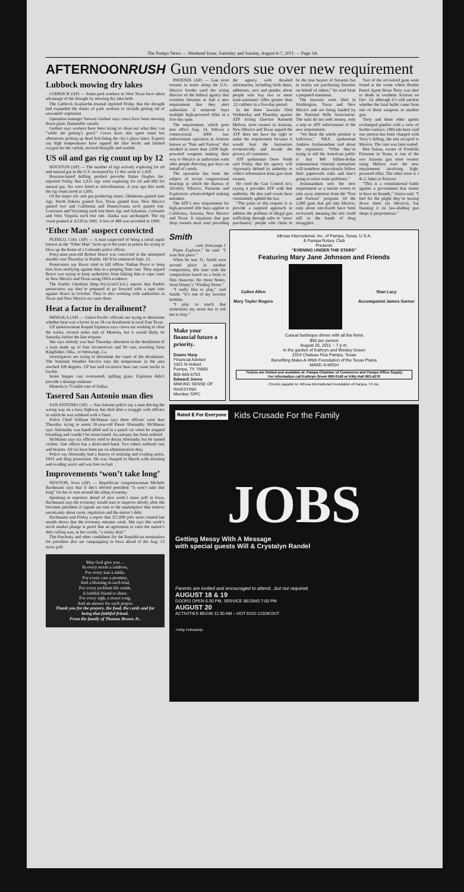The Pampa News — Weekend Issue, Saturday and Sunday, August 6-7, 2011 — Page 3A
AFTERNOONRUSH Gun vendors sue over new requirement
Lubbock mowing dry lakes
LUBBOCK (AP) — Some park workers in West Texas have taken advantage of the drought by mowing dry lake-beds.
The Lubbock Avalanche-Journal reported Friday that the drought had expanded the duties of park workers to include getting rid of unwanted vegetation.
Operation manager Stewart Gerhart says crews have been mowing down giant, flammable cattails.
Gerhart says workers have been trying to clean out what they can “while the getting’s good.” Crews have also spent some hot afternoons picking up dead fish lining the city’s playa lakes. Experts say high temperatures have sapped the lake levels and limited oxygen for the catfish, stocked bluegills and sunfish.
US oil and gas rig count up by 12
HOUSTON (AP) — The number of rigs actively exploring for oil and natural gas in the U.S. increased by 12 this week to 1,920.
Houston-based drilling product provider Baker Hughes Inc. reported Friday that 1,031 rigs were exploring for oil and 883 for natural gas. Six were listed as miscellaneous. A year ago this week the rig count stood at 1,605.
Of the major oil- and gas-producing states, Oklahoma gained nine rigs, North Dakota gained five, Texas gained four, New Mexico gained two and California and Pennsylvania each gained one. Louisiana and Wyoming each lost three rigs and Arkansas, Colorado and West Virginia each lost one. Alaska was unchanged. The rig count peaked at 4,530 in 1981. A low of 488 was recorded in 1999.
‘Ether Man’ suspect convicted
PUEBLO, Colo. (AP) — A man suspected of being a serial rapist known as the “Ether Man” faces up to 84 years in prison for trying to blow up the home of a Colorado police officer.
Forty-nine-year-old Robert Bruce was convicted in the attempted murder case Thursday in Pueblo. He’ll be sentenced Sept. 23.
Prosecutors say Bruce tried to kill officer Nathan Pruce to keep him from testifying against him in a peeping Tom case. They argued Bruce was trying to keep authorities from linking him to rape cases in New Mexico and Texas using DNA evidence.
The Pueblo Chieftain (http://bit.ly/nUCkvL) reports that Pueblo prosecutors say they’re prepared to go forward with a rape case against Bruce in October. They’re also working with authorities in Texas and New Mexico on cases there.
Heat a factor in derailment?
MINEOLA (AP) — Union Pacific officials are trying to determine whether heat was a factor in an 18-car derailment in rural East Texas.
UP spokeswoman Raquel Espinoza says crews are working to clear the tracks, several miles east of Mineola, but it would likely be Saturday before the line reopens.
She says nobody was hurt Thursday afternoon in the derailment of a train made up of four locomotives and 99 cars, traveling from Kingfisher, Okla., to Westwego, La.
Investigators are trying to determine the cause of the derailment. The National Weather Service says the temperature in the area reached 109 degrees. UP has said excessive heat can cause tracks to buckle.
Some hopper cars overturned, spilling grain. Espinoza didn’t provide a damage estimate.
Mineola is 75 miles east of Dallas.
Tasered San Antonio man dies
SAN ANTONIO (AP) — San Antonio police say a man driving the wrong way on a busy highway has died after a struggle with officers in which he was subdued with a Taser.
Police Chief William McManus says three officers were hurt Thursday trying to arrest 30-year-old Pierre Abernathy. McManus says Abernathy was handcuffed and in a patrol car when he stopped breathing and couldn’t be resuscitated. An autopsy has been ordered.
McManus says six officers tried to detain Abernathy but he turned violent. One officer has a dislocated hand. Two others suffered cuts and bruises. All six have been put on administrative duty.
Police say Abernathy had a history of resisting and evading arrest, DWI and drug possession. He was charged in March with resisting and evading arrest and was free on bail.
Improvements ‘won’t take long’
NEWTON, Iowa (AP) — Republican congresswoman Michele Bachmann says that if she’s elected president “it won’t take that long” for her to turn around the ailing economy.
Speaking to reporters ahead of next week’s straw poll in Iowa, Bachmann says the economy would start to improve shortly after she becomes president if signals are sent to the marketplace that remove uncertainty about taxes, regulation and the nation’s debt.
Bachmann said Friday a report that 117,000 jobs were created last month shows that the economy remains weak. She says this week’s stock market plunge is proof that an agreement to raise the nation’s debt ceiling was, in her words, “a stinky deal.”
Tim Pawlenty and other candidates for the Republican nomination for president also are campaigning in Iowa ahead of the Aug. 13 straw poll.
May God give you…
In every storm a rainbow,
For every tear a smile,
For every care a promise,
And a blessing in each trial,
For every problem life sends,
A faithful friend to share.
For every sigh, a sweet song,
And an answer for each prayer.
Thank you for the prayers, the food, the cards and for being that faithful friend.
From the family of Thomas Brown Jr..
PHOENIX (AP) — Gun store owners in states along the U.S.-Mexico border sued the acting director of the federal agency that oversees firearms to halt a new requirement that they alert authorities if someone buys multiple high-powered rifles in a five-day span.
The requirement, which goes into effect Aug. 14, follows a controversial 2009 law enforcement operation in Arizona known as “Fast and Furious” that resulted in more than 2,000 high-powered weapons making their way to Mexico as authorities went after people directing gun buys on behalf of cartels.
The operation has been the subject of recent congressional hearings in which the Bureau of Alcohol, Tobacco, Firearms and Explosives acknowledged making mistakes.
The ATF’s new requirement for high-powered rifle buys applies to California, Arizona, New Mexico and Texas. It stipulates that gun shop owners must start providing the agency with detailed information, including birth dates, addresses, race and gender, about people who buy two or more semi-automatic rifles greater than .22 calibers in a five-day period.
In the three lawsuits filed Wednesday and Thursday against ATF Acting Director Kenneth Melson, store owners in Arizona, New Mexico and Texas argued the ATF does not have the right to make the requirement because it would hurt the businesses economically and invade the privacy of customers.
ATF spokesman Drew Wade said Friday that his agency will vigorously defend its authority to collect information from gun store owners.
He cited the Gun Control Act, saying it provides ATF with that authority. He also said courts have consistently upheld the law.
“The point of this request is to provide a targeted approach to address the problem of illegal gun trafficking through sales to ‘straw purchasers,’ people who claim to be the true buyers of firearms but in reality are purchasing firearms on behalf of others,” he read from a prepared statement.
The lawsuits were filed in Washington, Texas and New Mexico and are being funded by the National Rifle Association. The suits do not seek money, only a stop to ATF enforcement of the new requirement.
“We think the whole premise is ludicrous,” NRA spokesman Andrew Arulanandam said about the regulation. “What they’re trying to tell the American public is that $40 billion-dollar transnational criminal enterprises will somehow miraculously follow their paperwork rules and that’s going to solve some problems.”
Arulanandam sees the new requirement as a smoke screen to take away attention from the “Fast and Furious” program. Of the 2,000 guns that got into Mexico, only about one-fourth have been recovered, meaning the rest could still in the hands of drug smugglers.
Two of the recovered guns were found at the scene where Border Patrol Agent Brian Terry was shot to death in southern Arizona on Dec. 14, although it’s still unclear whether the fatal bullet came from one of those weapons or another gun.
Terry and three other agents exchanged gunfire with a crew of border outlaws. Officials have said one person has been charged with Terry’s killing; the rest escaped to Mexico. The case was later sealed.
Ben Suissa, owner of Foothills Firearms in Yuma, is one of the two Arizona gun store owners suing Melson over the new requirement involving high-powered rifles. The other store is J & G Sales in Prescott.
“This is a constitutional battle against a government that seems to have no bounds,” Suissa said. “I feel for the plight they’re having down there (in Mexico), but blaming it on law-abiding gun shops is preposterous.”
Smith
cont. from page 1
Piano Explorer,” he said. “I won first place.”
When he was 11, Smith won second place in another competition, this time with the composition based on a book or film character. He chose Nemo, from Disney’s “Finding Nemo.”
“I really like to play,” said Smith. “It’s one of my favorite hobbies.
“I play so much that sometimes my mom has to tell me to stop.”
Make your financial future a priority.
Duane Harp
Financial Advisor
1921 N Hobart
Pampa, TX 79065
806-665-6753
Edward Jones
MAKING SENSE OF INVESTING
Member SIPC
Altrusa International, Inc. of Pampa, Texas, U.S.A.
& Pampa Rotary Club
Presents
"EVENING UNDER THE STARS"
Featuring Mary Jane Johnson and Friends
Cullen Allen
Mary Taylor Rogers
Stan Lacy
Accompanist James Garner
Casual barbeque dinner with all the fixins
$50 per person
August 20, 2011 ~ 7 p.m.
In the garden of Kathryn and Wesley Green
2319 Chateau Rue Pampa, Texas
Benefiting Make-A-Wish Foundation of the Texas Plains
MAKE-A-WISH
Tickets are limited and available at: Pampa Chamber of Commerce and Pampa Office Supply
For information call Kathryn Green 669-0148 or Kitty Hall 663-4276
Checks payable to: Altrusa International Foundation of Pampa, TX Inc.
Rated E For Everyone
Kids Crusade For the Family
JOBS
Getting Messy With A Message
with special guests Will & Crystalyn Randel
Parents are invited and encouraged to attend...but not required.
AUGUST 18 & 19
DOORS OPEN 6:30 PM, SERVICE BEGINS 7:00 PM
AUGUST 20
ACTIVITIES BEGIN 11:30 AM – HOT DOG COOKOUT
Trinity Fellowship